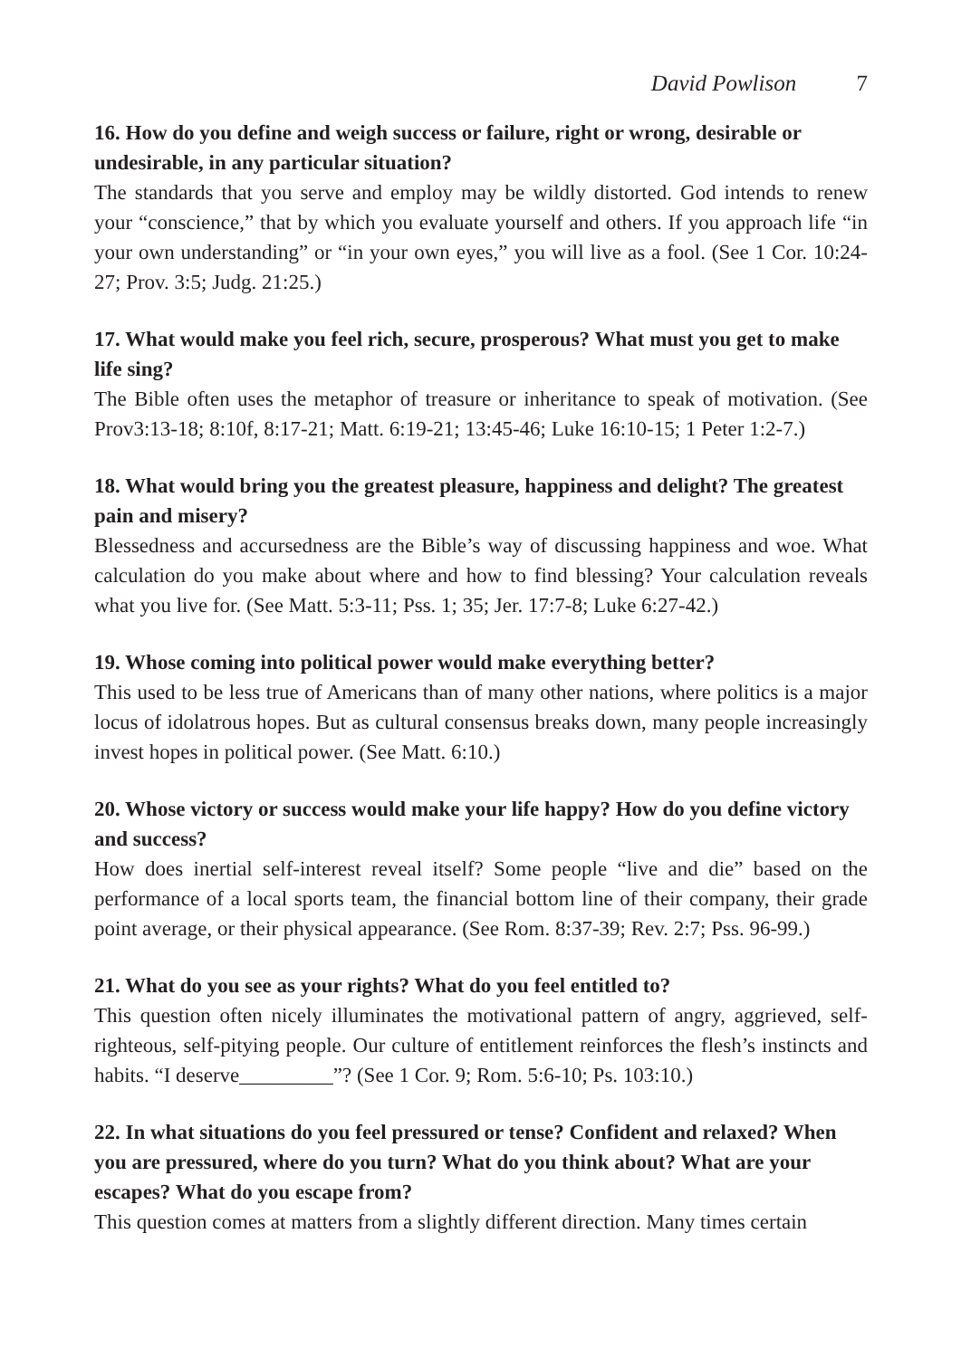David Powlison 7
16. How do you define and weigh success or failure, right or wrong, desirable or undesirable, in any particular situation?
The standards that you serve and employ may be wildly distorted. God intends to renew your “conscience,” that by which you evaluate yourself and others. If you approach life “in your own understanding” or “in your own eyes,” you will live as a fool. (See 1 Cor. 10:24-27; Prov. 3:5; Judg. 21:25.)
17. What would make you feel rich, secure, prosperous? What must you get to make life sing?
The Bible often uses the metaphor of treasure or inheritance to speak of motivation. (See Prov3:13-18; 8:10f, 8:17-21; Matt. 6:19-21; 13:45-46; Luke 16:10-15; 1 Peter 1:2-7.)
18. What would bring you the greatest pleasure, happiness and delight? The greatest pain and misery?
Blessedness and accursedness are the Bible’s way of discussing happiness and woe. What calculation do you make about where and how to find blessing? Your calculation reveals what you live for. (See Matt. 5:3-11; Pss. 1; 35; Jer. 17:7-8; Luke 6:27-42.)
19. Whose coming into political power would make everything better?
This used to be less true of Americans than of many other nations, where politics is a major locus of idolatrous hopes. But as cultural consensus breaks down, many people increasingly invest hopes in political power. (See Matt. 6:10.)
20. Whose victory or success would make your life happy? How do you define victory and success?
How does inertial self-interest reveal itself? Some people “live and die” based on the performance of a local sports team, the financial bottom line of their company, their grade point average, or their physical appearance. (See Rom. 8:37-39; Rev. 2:7; Pss. 96-99.)
21. What do you see as your rights? What do you feel entitled to?
This question often nicely illuminates the motivational pattern of angry, aggrieved, self-righteous, self-pitying people. Our culture of entitlement reinforces the flesh’s instincts and habits. “I deserve_________”? (See 1 Cor. 9; Rom. 5:6-10; Ps. 103:10.)
22. In what situations do you feel pressured or tense? Confident and relaxed? When you are pressured, where do you turn? What do you think about? What are your escapes? What do you escape from?
This question comes at matters from a slightly different direction. Many times certain